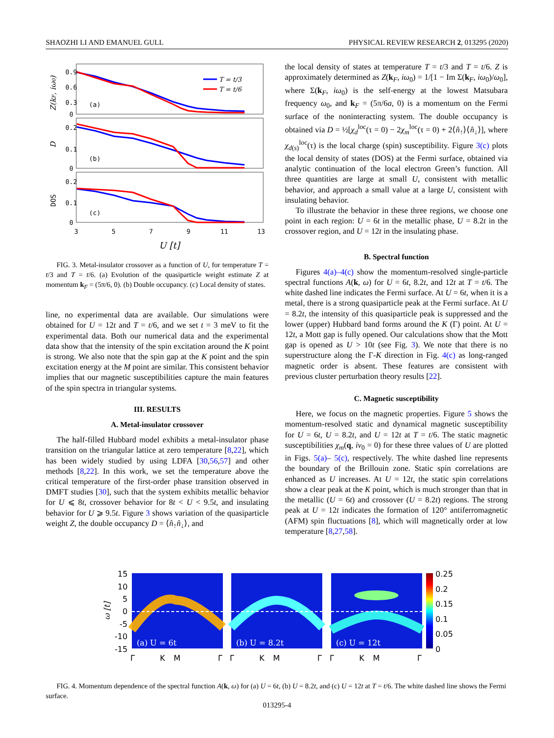SHAOZHI LI AND EMANUEL GULL PHYSICAL REVIEW RESEARCH 2, 013295 (2020)
0.9
0.6
0.3
0
0.2
0.1
0
0.2
0.1
0
(a)
(b)
(c)
3
5
7
9
11
13
U [t]
T = t/3
T = t/6
Z(kF, iω0)
D
DOS
FIG. 3. Metal-insulator crossover as a function of U, for temperature T = t/3 and T = t/6. (a) Evolution of the quasiparticle weight estimate Z at momentum k<sub>F</sub> = (5π/6, 0). (b) Double occupancy. (c) Local density of states.
line, no experimental data are available. Our simulations were obtained for U = 12t and T = t/6, and we set t = 3 meV to fit the experimental data. Both our numerical data and the experimental data show that the intensity of the spin excitation around the K point is strong. We also note that the spin gap at the K point and the spin excitation energy at the M point are similar. This consistent behavior implies that our magnetic susceptibilities capture the main features of the spin spectra in triangular systems.
III. RESULTS
A. Metal-insulator crossover
The half-filled Hubbard model exhibits a metal-insulator phase transition on the triangular lattice at zero temperature [8,22], which has been widely studied by using LDFA [30,56,57] and other methods [8,22]. In this work, we set the temperature above the critical temperature of the first-order phase transition observed in DMFT studies [30], such that the system exhibits metallic behavior for U ⩽ 8t, crossover behavior for 8t < U < 9.5t, and insulating behavior for U ⩾ 9.5t. Figure 3 shows variation of the quasiparticle weight Z, the double occupancy D = ⟨n̂<sub>↑</sub>n̂<sub>↓</sub>⟩, and
the local density of states at temperature T = t/3 and T = t/6. Z is approximately determined as Z(k<sub>F</sub>, iω<sub>0</sub>) = 1/[1 − Im Σ(k<sub>F</sub>, iω<sub>0</sub>)/ω<sub>0</sub>], where Σ(k<sub>F</sub>, iω<sub>0</sub>) is the self-energy at the lowest Matsubara frequency ω<sub>0</sub>, and k<sub>F</sub> = (5π/6a, 0) is a momentum on the Fermi surface of the noninteracting system. The double occupancy is obtained via D = ½[χ<sub>d</sub><sup>loc</sup>(τ = 0) − 2χ<sub>m</sub><sup>loc</sup>(τ = 0) + 2⟨n̂<sub>↑</sub>⟩⟨n̂<sub>↓</sub>⟩], where χ<sub>d(s)</sub><sup>loc</sup>(τ) is the local charge (spin) susceptibility. Figure 3(c) plots the local density of states (DOS) at the Fermi surface, obtained via analytic continuation of the local electron Green’s function. All three quantities are large at small U, consistent with metallic behavior, and approach a small value at a large U, consistent with insulating behavior.
To illustrate the behavior in these three regions, we choose one point in each region: U = 6t in the metallic phase, U = 8.2t in the crossover region, and U = 12t in the insulating phase.
B. Spectral function
Figures 4(a)–4(c) show the momentum-resolved single-particle spectral functions A(k, ω) for U = 6t, 8.2t, and 12t at T = t/6. The white dashed line indicates the Fermi surface. At U = 6t, when it is a metal, there is a strong quasiparticle peak at the Fermi surface. At U = 8.2t, the intensity of this quasiparticle peak is suppressed and the lower (upper) Hubbard band forms around the K (Γ) point. At U = 12t, a Mott gap is fully opened. Our calculations show that the Mott gap is opened as U > 10t (see Fig. 3). We note that there is no superstructure along the Γ-K direction in Fig. 4(c) as long-ranged magnetic order is absent. These features are consistent with previous cluster perturbation theory results [22].
C. Magnetic susceptibility
Here, we focus on the magnetic properties. Figure 5 shows the momentum-resolved static and dynamical magnetic susceptibility for U = 6t, U = 8.2t, and U = 12t at T = t/6. The static magnetic susceptibilities χ<sub>m</sub>(q, iν<sub>0</sub> = 0) for these three values of U are plotted in Figs. 5(a)– 5(c), respectively. The white dashed line represents the boundary of the Brillouin zone. Static spin correlations are enhanced as U increases. At U = 12t, the static spin correlations show a clear peak at the K point, which is much stronger than that in the metallic (U = 6t) and crossover (U = 8.2t) regions. The strong peak at U = 12t indicates the formation of 120° antiferromagnetic (AFM) spin fluctuations [8], which will magnetically order at low temperature [8,27,58].
15
10
5
0
-5
-10
-15
ω [t]
(a) U = 6t
(b) U = 8.2t
(c) U = 12t
0.25
0.2
0.15
0.1
0.05
0
Γ
K
M
Γ
Γ
K
M
Γ
Γ
K
M
Γ
FIG. 4. Momentum dependence of the spectral function A(k, ω) for (a) U = 6t, (b) U = 8.2t, and (c) U = 12t at T = t/6. The white dashed line shows the Fermi surface.
013295-4